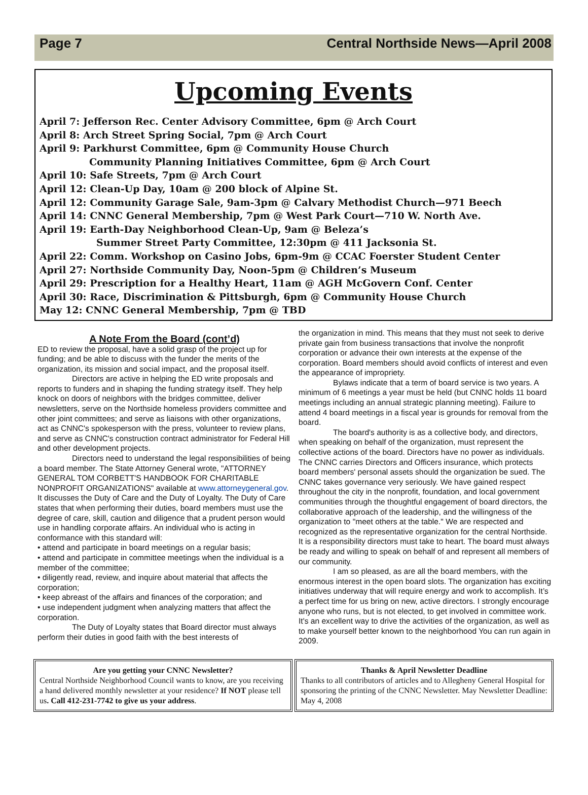Page 7 Central Northside News—April 2008
Upcoming Events
April 7: Jefferson Rec. Center Advisory Committee, 6pm @ Arch Court
April 8: Arch Street Spring Social, 7pm @ Arch Court
April 9: Parkhurst Committee, 6pm @ Community House Church
Community Planning Initiatives Committee, 6pm @ Arch Court
April 10: Safe Streets, 7pm @ Arch Court
April 12: Clean-Up Day, 10am @ 200 block of Alpine St.
April 12: Community Garage Sale, 9am-3pm @ Calvary Methodist Church—971 Beech
April 14: CNNC General Membership, 7pm @ West Park Court—710 W. North Ave.
April 19: Earth-Day Neighborhood Clean-Up, 9am @ Beleza’s
Summer Street Party Committee, 12:30pm @ 411 Jacksonia St.
April 22: Comm. Workshop on Casino Jobs, 6pm-9m @ CCAC Foerster Student Center
April 27: Northside Community Day, Noon-5pm @ Children’s Museum
April 29: Prescription for a Healthy Heart, 11am @ AGH McGovern Conf. Center
April 30: Race, Discrimination & Pittsburgh, 6pm @ Community House Church
May 12: CNNC General Membership, 7pm @ TBD
A Note From the Board (cont’d)
ED to review the proposal, have a solid grasp of the project up for funding; and be able to discuss with the funder the merits of the organization, its mission and social impact, and the proposal itself.
Directors are active in helping the ED write proposals and reports to funders and in shaping the funding strategy itself. They help knock on doors of neighbors with the bridges committee, deliver newsletters, serve on the Northside homeless providers committee and other joint committees; and serve as liaisons with other organizations, act as CNNC's spokesperson with the press, volunteer to review plans, and serve as CNNC's construction contract administrator for Federal Hill and other development projects.
Directors need to understand the legal responsibilities of being a board member. The State Attorney General wrote, "ATTORNEY GENERAL TOM CORBETT'S HANDBOOK FOR CHARITABLE NONPROFIT ORGANIZATIONS" available at www.attorneygeneral.gov. It discusses the Duty of Care and the Duty of Loyalty. The Duty of Care states that when performing their duties, board members must use the degree of care, skill, caution and diligence that a prudent person would use in handling corporate affairs. An individual who is acting in conformance with this standard will:
• attend and participate in board meetings on a regular basis;
• attend and participate in committee meetings when the individual is a member of the committee;
• diligently read, review, and inquire about material that affects the corporation;
• keep abreast of the affairs and finances of the corporation; and
• use independent judgment when analyzing matters that affect the corporation.
The Duty of Loyalty states that Board director must always perform their duties in good faith with the best interests of
the organization in mind. This means that they must not seek to derive private gain from business transactions that involve the nonprofit corporation or advance their own interests at the expense of the corporation. Board members should avoid conflicts of interest and even the appearance of impropriety.
Bylaws indicate that a term of board service is two years. A minimum of 6 meetings a year must be held (but CNNC holds 11 board meetings including an annual strategic planning meeting). Failure to attend 4 board meetings in a fiscal year is grounds for removal from the board.
The board's authority is as a collective body, and directors, when speaking on behalf of the organization, must represent the collective actions of the board. Directors have no power as individuals. The CNNC carries Directors and Officers insurance, which protects board members' personal assets should the organization be sued. The CNNC takes governance very seriously. We have gained respect throughout the city in the nonprofit, foundation, and local government communities through the thoughtful engagement of board directors, the collaborative approach of the leadership, and the willingness of the organization to "meet others at the table." We are respected and recognized as the representative organization for the central Northside. It is a responsibility directors must take to heart. The board must always be ready and willing to speak on behalf of and represent all members of our community.
I am so pleased, as are all the board members, with the enormous interest in the open board slots. The organization has exciting initiatives underway that will require energy and work to accomplish. It’s a perfect time for us bring on new, active directors. I strongly encourage anyone who runs, but is not elected, to get involved in committee work. It's an excellent way to drive the activities of the organization, as well as to make yourself better known to the neighborhood You can run again in 2009.
Are you getting your CNNC Newsletter?
Central Northside Neighborhood Council wants to know, are you receiving a hand delivered monthly newsletter at your residence? If NOT please tell us. Call 412-231-7742 to give us your address.
Thanks & April Newsletter Deadline
Thanks to all contributors of articles and to Allegheny General Hospital for sponsoring the printing of the CNNC Newsletter. May Newsletter Deadline: May 4, 2008